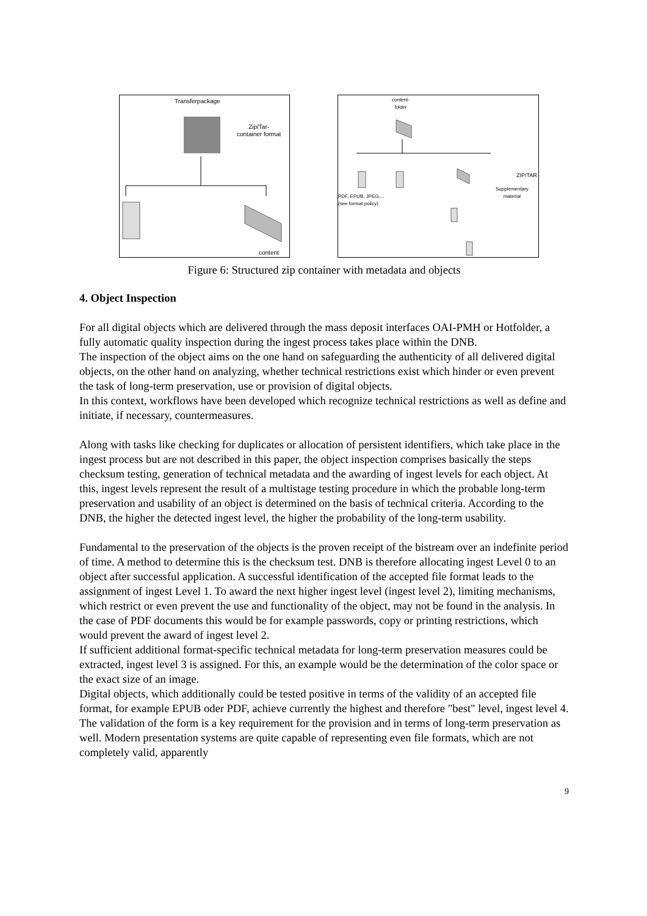Transferpackage
Zip/Tar-
container format
content
content-
folder
ZIP/TAR
Supplementary
material
PDF, EPUB, JPEG,...
(see format policy)
Figure 6: Structured zip container with metadata and objects
4. Object Inspection
For all digital objects which are delivered through the mass deposit interfaces OAI-PMH or Hotfolder, a fully automatic quality inspection during the ingest process takes place within the DNB.
The inspection of the object aims on the one hand on safeguarding the authenticity of all delivered digital objects, on the other hand on analyzing, whether technical restrictions exist which hinder or even prevent the task of long-term preservation, use or provision of digital objects.
In this context, workflows have been developed which recognize technical restrictions as well as define and initiate, if necessary, countermeasures.
Along with tasks like checking for duplicates or allocation of persistent identifiers, which take place in the ingest process but are not described in this paper, the object inspection comprises basically the steps checksum testing, generation of technical metadata and the awarding of ingest levels for each object. At this, ingest levels represent the result of a multistage testing procedure in which the probable long-term preservation and usability of an object is determined on the basis of technical criteria. According to the DNB, the higher the detected ingest level, the higher the probability of the long-term usability.
Fundamental to the preservation of the objects is the proven receipt of the bistream over an indefinite period of time. A method to determine this is the checksum test. DNB is therefore allocating ingest Level 0 to an object after successful application. A successful identification of the accepted file format leads to the assignment of ingest Level 1. To award the next higher ingest level (ingest level 2), limiting mechanisms, which restrict or even prevent the use and functionality of the object, may not be found in the analysis. In the case of PDF documents this would be for example passwords, copy or printing restrictions, which would prevent the award of ingest level 2.
If sufficient additional format-specific technical metadata for long-term preservation measures could be extracted, ingest level 3 is assigned. For this, an example would be the determination of the color space or the exact size of an image.
Digital objects, which additionally could be tested positive in terms of the validity of an accepted file format, for example EPUB oder PDF, achieve currently the highest and therefore "best" level, ingest level 4. The validation of the form is a key requirement for the provision and in terms of long-term preservation as well. Modern presentation systems are quite capable of representing even file formats, which are not completely valid, apparently
9